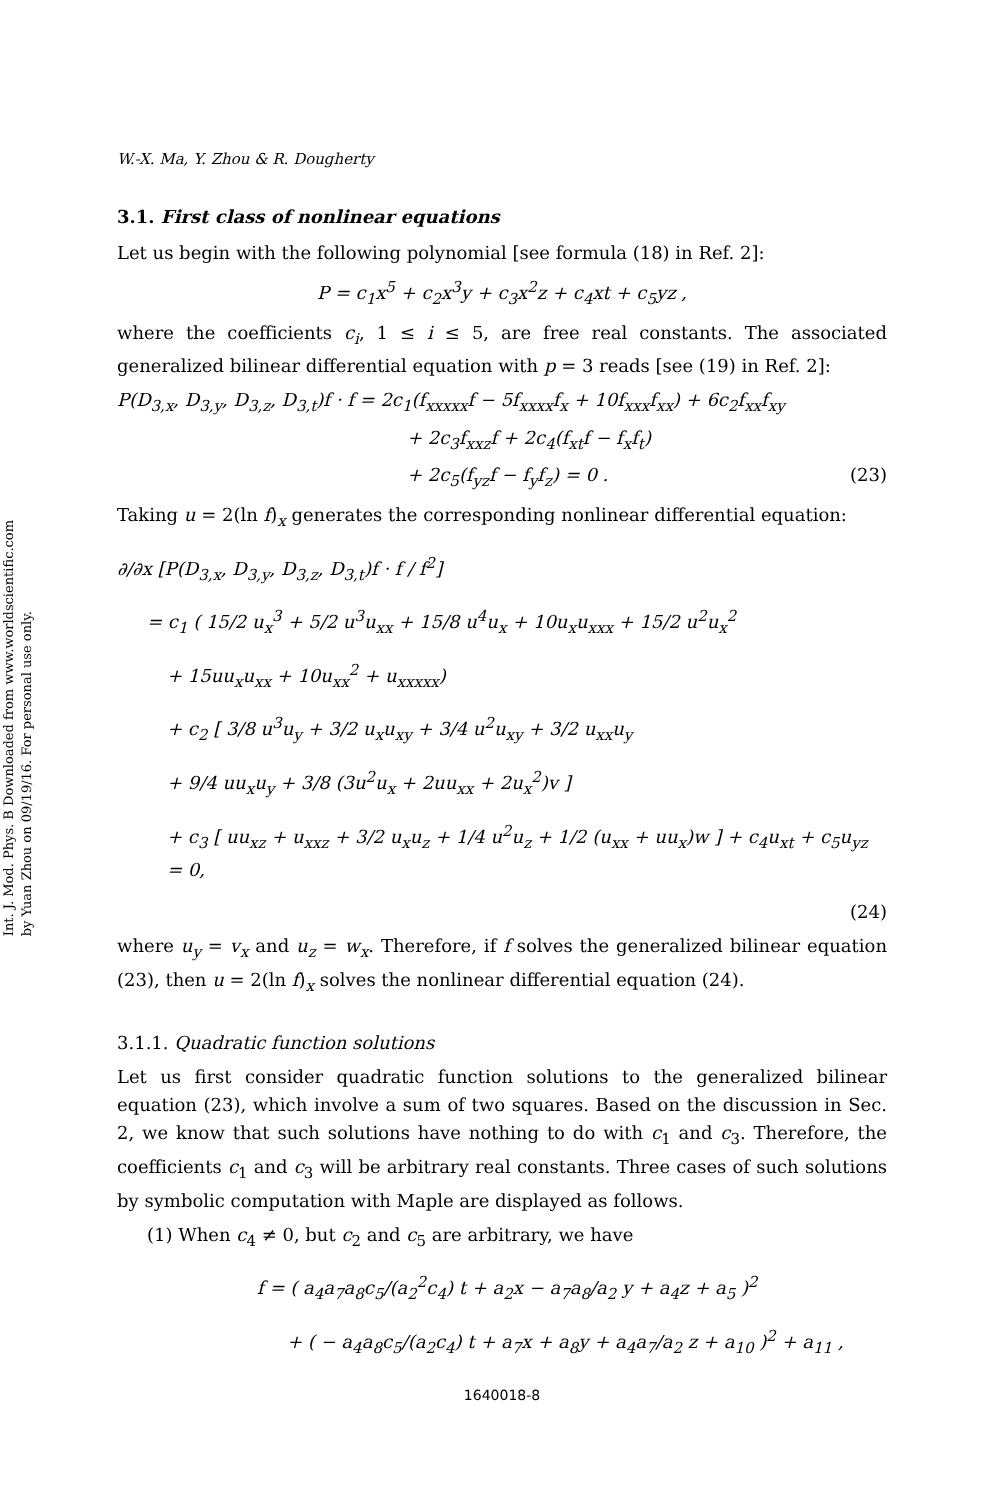Int. J. Mod. Phys. B Downloaded from www.worldscientific.com
by Yuan Zhou on 09/19/16. For personal use only.
W.-X. Ma, Y. Zhou & R. Dougherty
3.1. First class of nonlinear equations
Let us begin with the following polynomial [see formula (18) in Ref. 2]:
P = c<sub>1</sub>x<sup>5</sup> + c<sub>2</sub>x<sup>3</sup>y + c<sub>3</sub>x<sup>2</sup>z + c<sub>4</sub>xt + c<sub>5</sub>yz ,
where the coefficients c<sub>i</sub>, 1 ≤ i ≤ 5, are free real constants. The associated generalized bilinear differential equation with p = 3 reads [see (19) in Ref. 2]:
P(D<sub>3,x</sub>, D<sub>3,y</sub>, D<sub>3,z</sub>, D<sub>3,t</sub>)f · f = 2c<sub>1</sub>(f<sub>xxxxx</sub>f − 5f<sub>xxxx</sub>f<sub>x</sub> + 10f<sub>xxx</sub>f<sub>xx</sub>) + 6c<sub>2</sub>f<sub>xx</sub>f<sub>xy</sub>
+ 2c<sub>3</sub>f<sub>xxz</sub>f + 2c<sub>4</sub>(f<sub>xt</sub>f − f<sub>x</sub>f<sub>t</sub>)
+ 2c<sub>5</sub>(f<sub>yz</sub>f − f<sub>y</sub>f<sub>z</sub>) = 0 . (23)
Taking u = 2(ln f)<sub>x</sub> generates the corresponding nonlinear differential equation:
∂/∂x [P(D<sub>3,x</sub>, D<sub>3,y</sub>, D<sub>3,z</sub>, D<sub>3,t</sub>)f · f / f<sup>2</sup>]
= c<sub>1</sub> ( 15/2 u<sub>x</sub><sup>3</sup> + 5/2 u<sup>3</sup>u<sub>xx</sub> + 15/8 u<sup>4</sup>u<sub>x</sub> + 10u<sub>x</sub>u<sub>xxx</sub> + 15/2 u<sup>2</sup>u<sub>x</sub><sup>2</sup>
+ 15uu<sub>x</sub>u<sub>xx</sub> + 10u<sub>xx</sub><sup>2</sup> + u<sub>xxxxx</sub>)
+ c<sub>2</sub> [ 3/8 u<sup>3</sup>u<sub>y</sub> + 3/2 u<sub>x</sub>u<sub>xy</sub> + 3/4 u<sup>2</sup>u<sub>xy</sub> + 3/2 u<sub>xx</sub>u<sub>y</sub>
+ 9/4 uu<sub>x</sub>u<sub>y</sub> + 3/8 (3u<sup>2</sup>u<sub>x</sub> + 2uu<sub>xx</sub> + 2u<sub>x</sub><sup>2</sup>)v ]
+ c<sub>3</sub> [ uu<sub>xz</sub> + u<sub>xxz</sub> + 3/2 u<sub>x</sub>u<sub>z</sub> + 1/4 u<sup>2</sup>u<sub>z</sub> + 1/2 (u<sub>xx</sub> + uu<sub>x</sub>)w ] + c<sub>4</sub>u<sub>xt</sub> + c<sub>5</sub>u<sub>yz</sub> = 0,
(24)
where u<sub>y</sub> = v<sub>x</sub> and u<sub>z</sub> = w<sub>x</sub>. Therefore, if f solves the generalized bilinear equation (23), then u = 2(ln f)<sub>x</sub> solves the nonlinear differential equation (24).
3.1.1. Quadratic function solutions
Let us first consider quadratic function solutions to the generalized bilinear equation (23), which involve a sum of two squares. Based on the discussion in Sec. 2, we know that such solutions have nothing to do with c<sub>1</sub> and c<sub>3</sub>. Therefore, the coefficients c<sub>1</sub> and c<sub>3</sub> will be arbitrary real constants. Three cases of such solutions by symbolic computation with Maple are displayed as follows.
(1) When c<sub>4</sub> ≠ 0, but c<sub>2</sub> and c<sub>5</sub> are arbitrary, we have
f = ( a<sub>4</sub>a<sub>7</sub>a<sub>8</sub>c<sub>5</sub>/(a<sub>2</sub><sup>2</sup>c<sub>4</sub>) t + a<sub>2</sub>x − a<sub>7</sub>a<sub>8</sub>/a<sub>2</sub> y + a<sub>4</sub>z + a<sub>5</sub> )<sup>2</sup>
+ ( − a<sub>4</sub>a<sub>8</sub>c<sub>5</sub>/(a<sub>2</sub>c<sub>4</sub>) t + a<sub>7</sub>x + a<sub>8</sub>y + a<sub>4</sub>a<sub>7</sub>/a<sub>2</sub> z + a<sub>10</sub> )<sup>2</sup> + a<sub>11</sub> ,
1640018-8